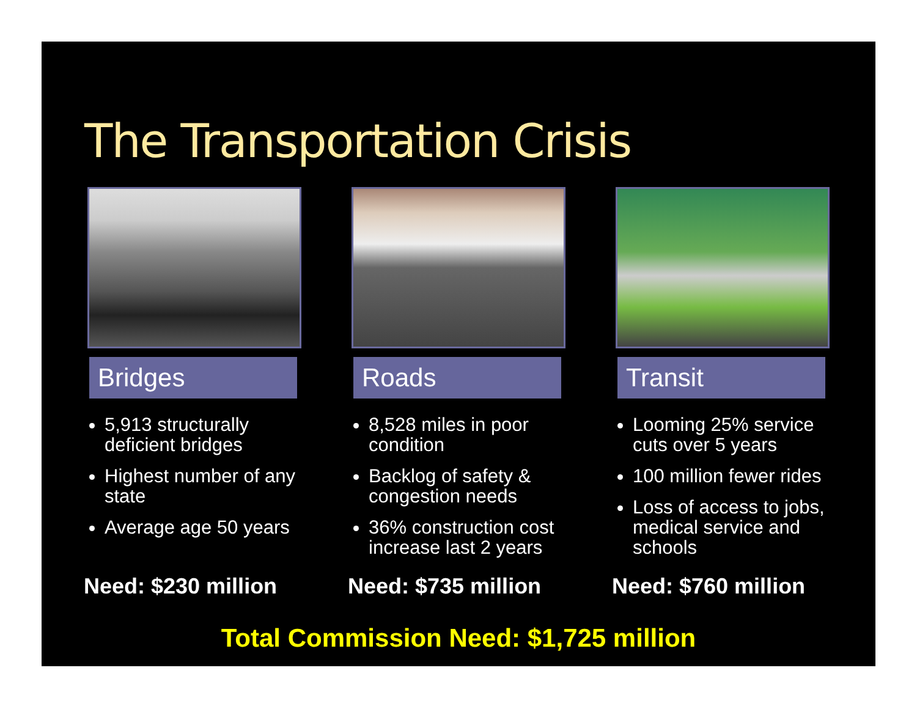The Transportation Crisis
Bridges
5,913 structurally deficient bridges
Highest number of any state
Average age 50 years
Need: $230 million
Roads
8,528 miles in poor condition
Backlog of safety & congestion needs
36% construction cost increase last 2 years
Need: $735 million
Transit
Looming 25% service cuts over 5 years
100 million fewer rides
Loss of access to jobs, medical service and schools
Need: $760 million
Total Commission Need: $1,725 million